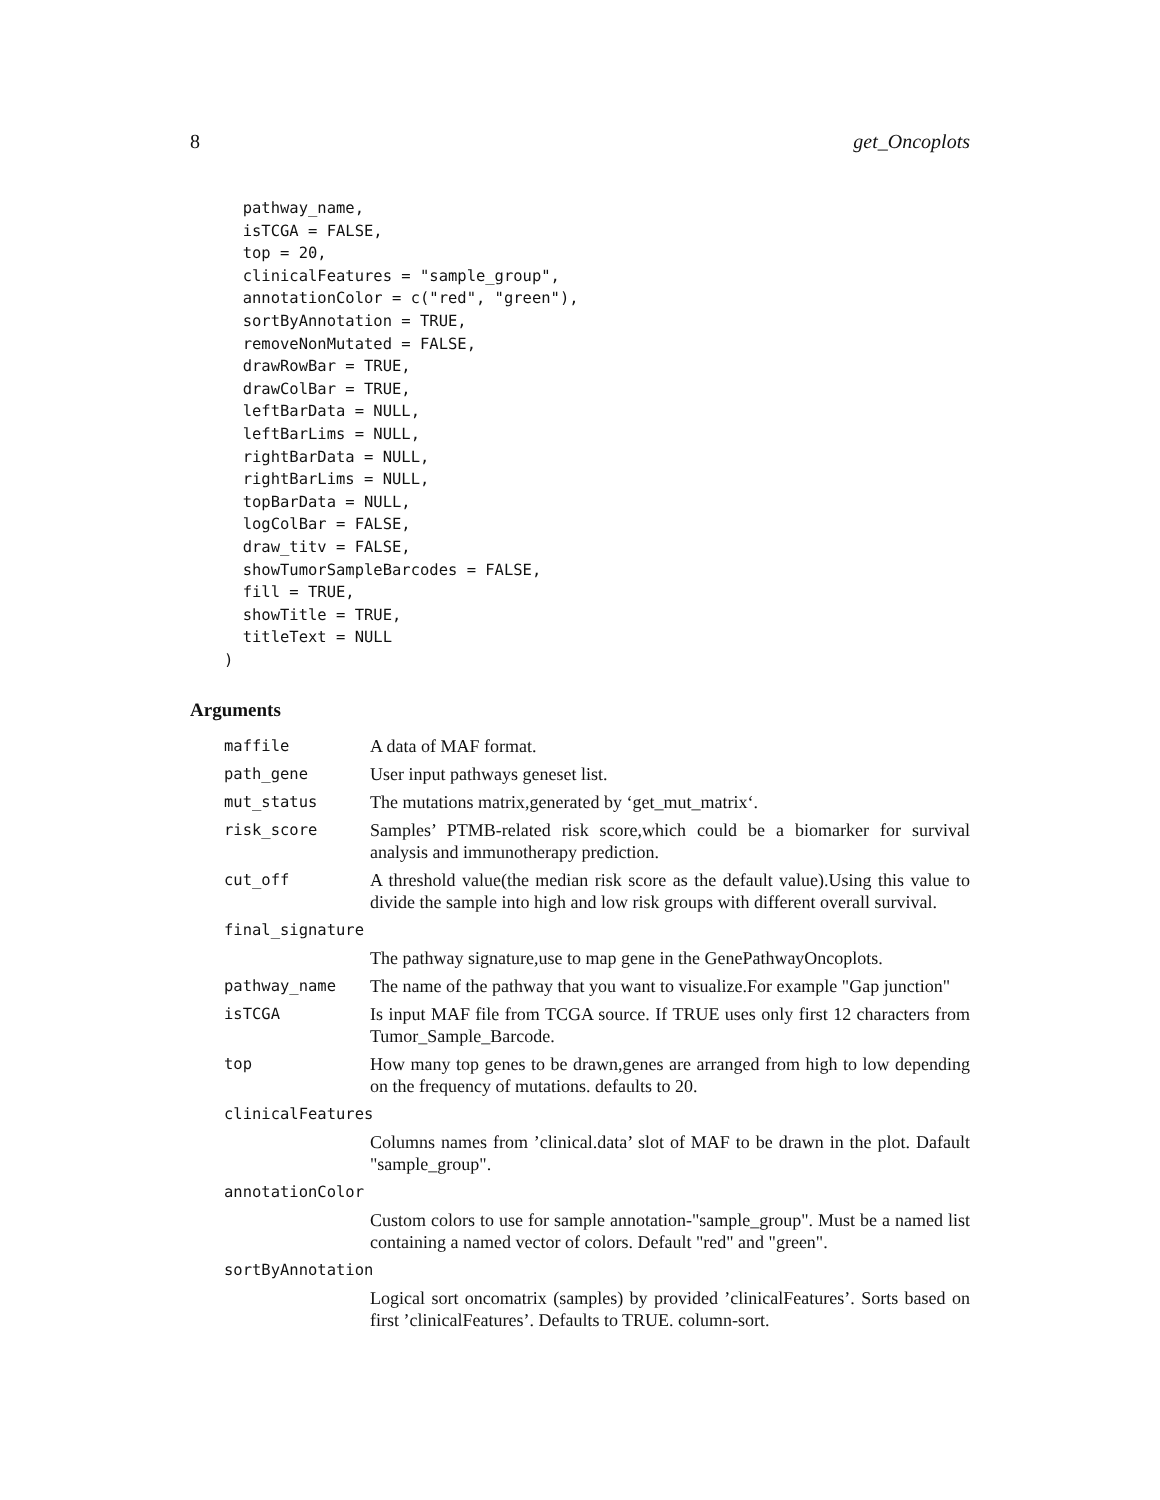8 get_Oncoplots
  pathway_name,
  isTCGA = FALSE,
  top = 20,
  clinicalFeatures = "sample_group",
  annotationColor = c("red", "green"),
  sortByAnnotation = TRUE,
  removeNonMutated = FALSE,
  drawRowBar = TRUE,
  drawColBar = TRUE,
  leftBarData = NULL,
  leftBarLims = NULL,
  rightBarData = NULL,
  rightBarLims = NULL,
  topBarData = NULL,
  logColBar = FALSE,
  draw_titv = FALSE,
  showTumorSampleBarcodes = FALSE,
  fill = TRUE,
  showTitle = TRUE,
  titleText = NULL
)
Arguments
| maffile | A data of MAF format. |
| path_gene | User input pathways geneset list. |
| mut_status | The mutations matrix,generated by ‘get_mut_matrix‘. |
| risk_score | Samples’ PTMB-related risk score,which could be a biomarker for survival analysis and immunotherapy prediction. |
| cut_off | A threshold value(the median risk score as the default value).Using this value to divide the sample into high and low risk groups with different overall survival. |
| final_signature | |
| | The pathway signature,use to map gene in the GenePathwayOncoplots. |
| pathway_name | The name of the pathway that you want to visualize.For example "Gap junction" |
| isTCGA | Is input MAF file from TCGA source. If TRUE uses only first 12 characters from Tumor_Sample_Barcode. |
| top | How many top genes to be drawn,genes are arranged from high to low depending on the frequency of mutations. defaults to 20. |
| clinicalFeatures | |
| | Columns names from ’clinical.data’ slot of MAF to be drawn in the plot. Dafault "sample_group". |
| annotationColor | |
| | Custom colors to use for sample annotation-"sample_group". Must be a named list containing a named vector of colors. Default "red" and "green". |
| sortByAnnotation | |
| | Logical sort oncomatrix (samples) by provided ’clinicalFeatures’. Sorts based on first ’clinicalFeatures’. Defaults to TRUE. column-sort. |